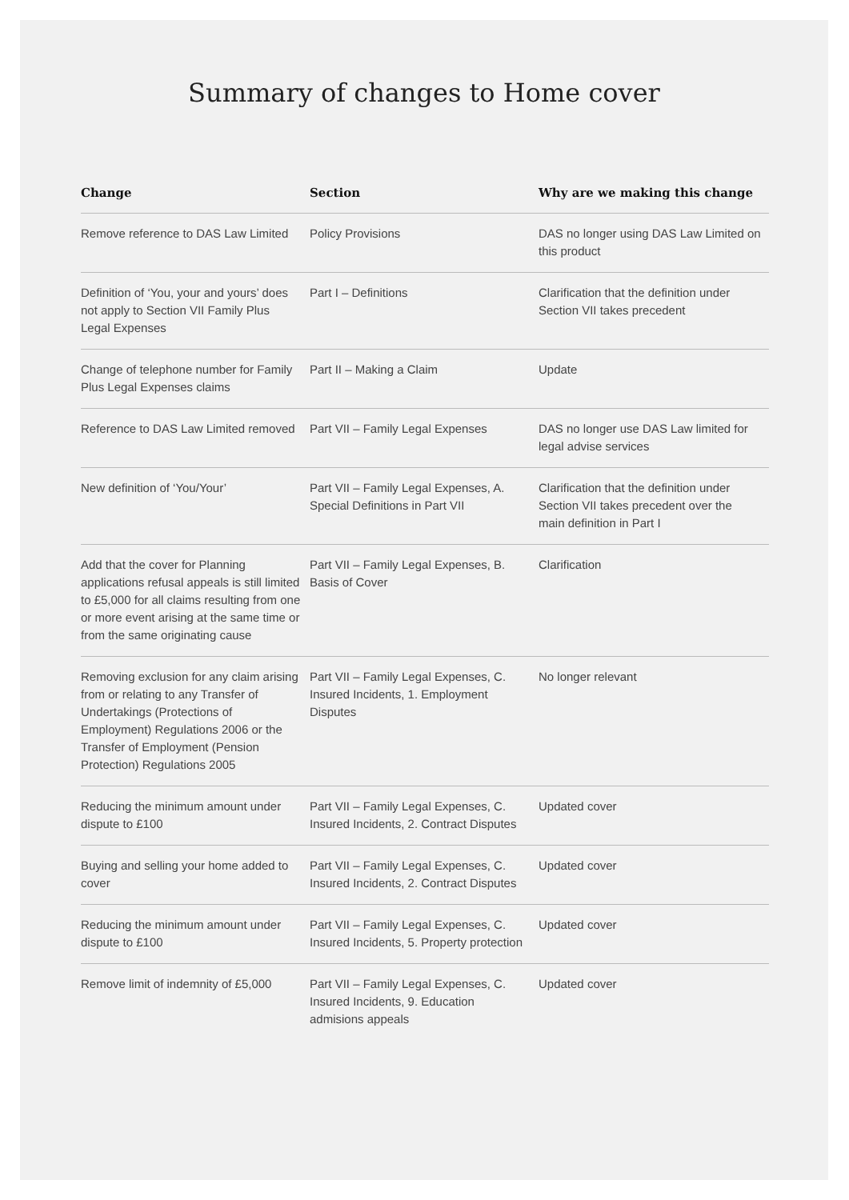Summary of changes to Home cover
| Change | Section | Why are we making this change |
| --- | --- | --- |
| Remove reference to DAS Law Limited | Policy Provisions | DAS no longer using DAS Law Limited on this product |
| Definition of ‘You, your and yours’ does not apply to Section VII Family Plus Legal Expenses | Part I – Definitions | Clarification that the definition under Section VII takes precedent |
| Change of telephone number for Family Plus Legal Expenses claims | Part II – Making a Claim | Update |
| Reference to DAS Law Limited removed | Part VII – Family Legal Expenses | DAS no longer use DAS Law limited for legal advise services |
| New definition of ‘You/Your’ | Part VII – Family Legal Expenses, A. Special Definitions in Part VII | Clarification that the definition under Section VII takes precedent over the main definition in Part I |
| Add that the cover for Planning applications refusal appeals is still limited to £5,000 for all claims resulting from one or more event arising at the same time or from the same originating cause | Part VII – Family Legal Expenses, B. Basis of Cover | Clarification |
| Removing exclusion for any claim arising from or relating to any Transfer of Undertakings (Protections of Employment) Regulations 2006 or the Transfer of Employment (Pension Protection) Regulations 2005 | Part VII – Family Legal Expenses, C. Insured Incidents, 1. Employment Disputes | No longer relevant |
| Reducing the minimum amount under dispute to £100 | Part VII – Family Legal Expenses, C. Insured Incidents, 2. Contract Disputes | Updated cover |
| Buying and selling your home added to cover | Part VII – Family Legal Expenses, C. Insured Incidents, 2. Contract Disputes | Updated cover |
| Reducing the minimum amount under dispute to £100 | Part VII – Family Legal Expenses, C. Insured Incidents, 5. Property protection | Updated cover |
| Remove limit of indemnity of £5,000 | Part VII – Family Legal Expenses, C. Insured Incidents, 9. Education admisions appeals | Updated cover |